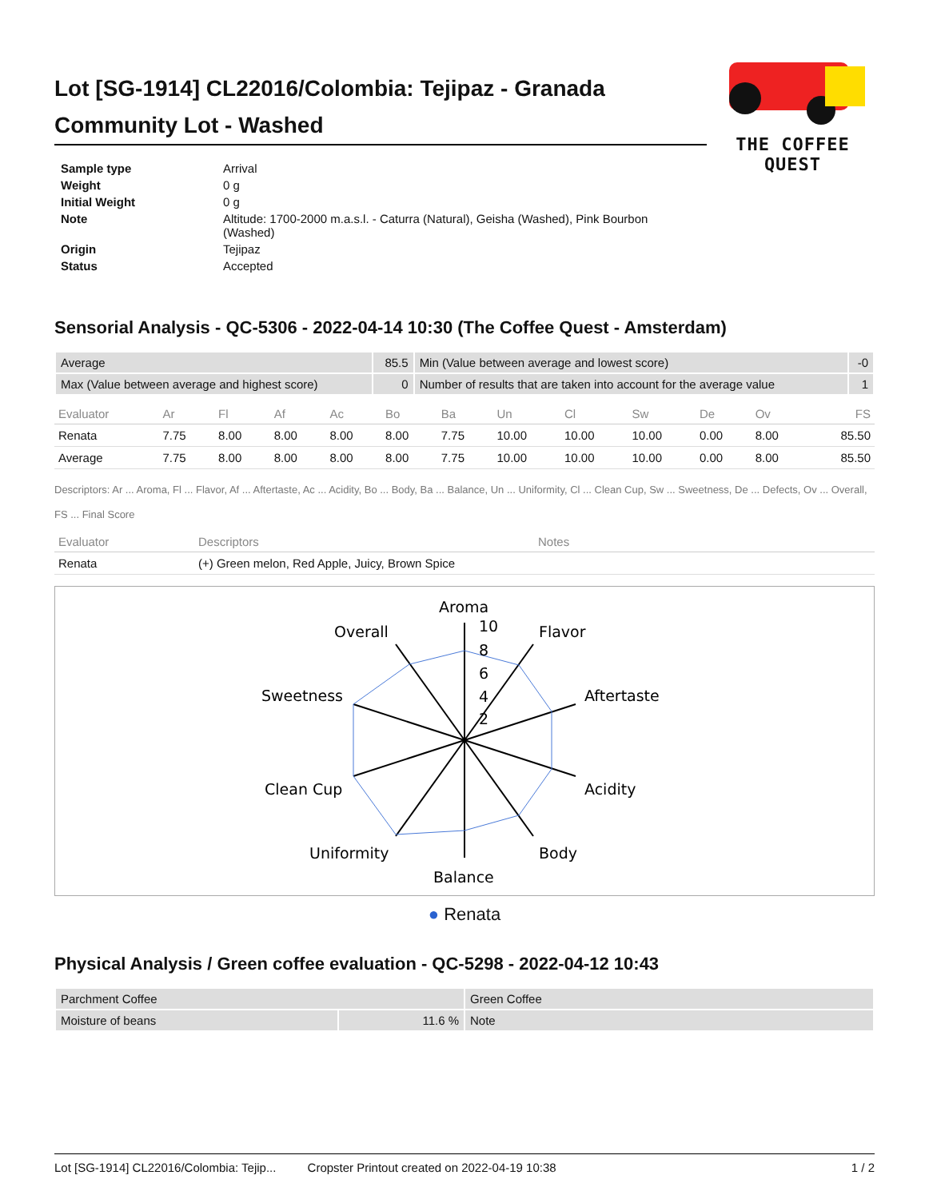THE COFFEE QUEST
Lot [SG-1914] CL22016/Colombia: Tejipaz - Granada Community Lot - Washed
| Sample type | Arrival |
| Weight | 0 g |
| Initial Weight | 0 g |
| Note | Altitude: 1700-2000 m.a.s.l. - Caturra (Natural), Geisha (Washed), Pink Bourbon (Washed) |
| Origin | Tejipaz |
| Status | Accepted |
Sensorial Analysis - QC-5306 - 2022-04-14 10:30 (The Coffee Quest - Amsterdam)
| Average | 85.5 | Min (Value between average and lowest score) | -0 |
| Max (Value between average and highest score) | 0 | Number of results that are taken into account for the average value | 1 |
| Evaluator | Ar | Fl | Af | Ac | Bo | Ba | Un | Cl | Sw | De | Ov | FS |
| --- | --- | --- | --- | --- | --- | --- | --- | --- | --- | --- | --- | --- |
| Renata | 7.75 | 8.00 | 8.00 | 8.00 | 8.00 | 7.75 | 10.00 | 10.00 | 10.00 | 0.00 | 8.00 | 85.50 |
| Average | 7.75 | 8.00 | 8.00 | 8.00 | 8.00 | 7.75 | 10.00 | 10.00 | 10.00 | 0.00 | 8.00 | 85.50 |
Descriptors: Ar ... Aroma, Fl ... Flavor, Af ... Aftertaste, Ac ... Acidity, Bo ... Body, Ba ... Balance, Un ... Uniformity, Cl ... Clean Cup, Sw ... Sweetness, De ... Defects, Ov ... Overall, FS ... Final Score
| Evaluator | Descriptors | Notes |
| --- | --- | --- |
| Renata | (+) Green melon, Red Apple, Juicy, Brown Spice | |
Aroma
10
8
6
4
2
Flavor
Aftertaste
Acidity
Body
Balance
Uniformity
Clean Cup
Sweetness
Overall
● Renata
Physical Analysis / Green coffee evaluation - QC-5298 - 2022-04-12 10:43
| Parchment Coffee | | Green Coffee |
| Moisture of beans | 11.6 % | Note |
Lot [SG-1914] CL22016/Colombia: Tejip... Cropster Printout created on 2022-04-19 10:38 1 / 2